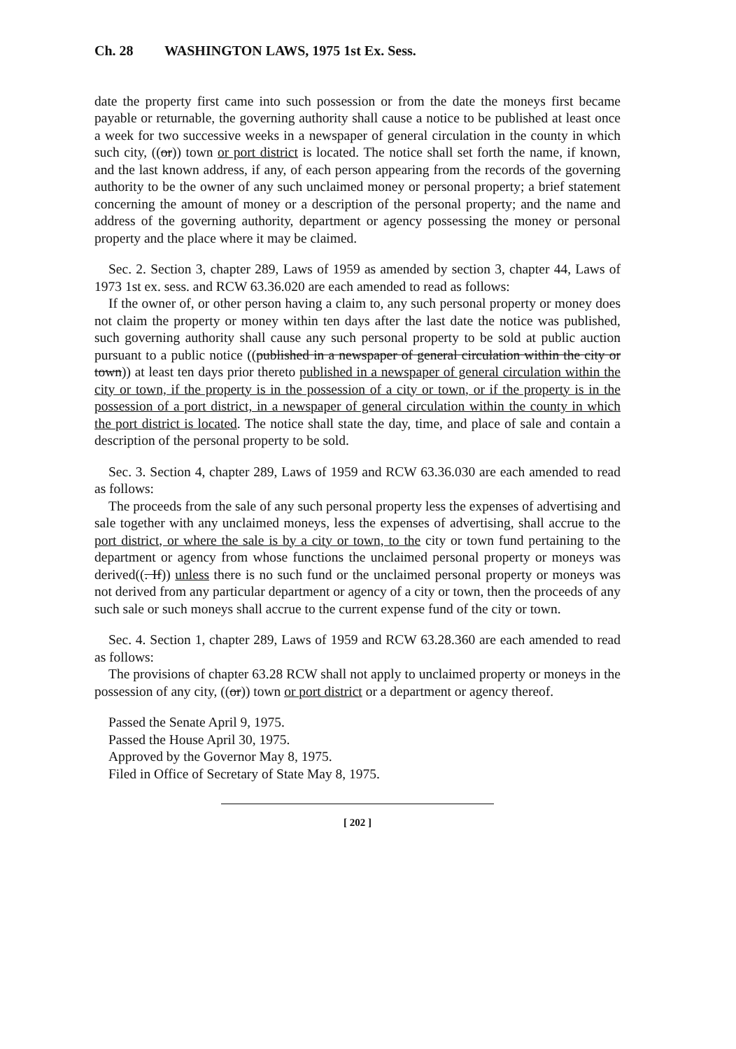Ch. 28 WASHINGTON LAWS, 1975 1st Ex. Sess.
date the property first came into such possession or from the date the moneys first became payable or returnable, the governing authority shall cause a notice to be published at least once a week for two successive weeks in a newspaper of general circulation in the county in which such city, ((or)) town or port district is located. The notice shall set forth the name, if known, and the last known address, if any, of each person appearing from the records of the governing authority to be the owner of any such unclaimed money or personal property; a brief statement concerning the amount of money or a description of the personal property; and the name and address of the governing authority, department or agency possessing the money or personal property and the place where it may be claimed.
Sec. 2. Section 3, chapter 289, Laws of 1959 as amended by section 3, chapter 44, Laws of 1973 1st ex. sess. and RCW 63.36.020 are each amended to read as follows:
If the owner of, or other person having a claim to, any such personal property or money does not claim the property or money within ten days after the last date the notice was published, such governing authority shall cause any such personal property to be sold at public auction pursuant to a public notice ((published in a newspaper of general circulation within the city or town)) at least ten days prior thereto published in a newspaper of general circulation within the city or town, if the property is in the possession of a city or town, or if the property is in the possession of a port district, in a newspaper of general circulation within the county in which the port district is located. The notice shall state the day, time, and place of sale and contain a description of the personal property to be sold.
Sec. 3. Section 4, chapter 289, Laws of 1959 and RCW 63.36.030 are each amended to read as follows:
The proceeds from the sale of any such personal property less the expenses of advertising and sale together with any unclaimed moneys, less the expenses of advertising, shall accrue to the port district, or where the sale is by a city or town, to the city or town fund pertaining to the department or agency from whose functions the unclaimed personal property or moneys was derived((. If)) unless there is no such fund or the unclaimed personal property or moneys was not derived from any particular department or agency of a city or town, then the proceeds of any such sale or such moneys shall accrue to the current expense fund of the city or town.
Sec. 4. Section 1, chapter 289, Laws of 1959 and RCW 63.28.360 are each amended to read as follows:
The provisions of chapter 63.28 RCW shall not apply to unclaimed property or moneys in the possession of any city, ((or)) town or port district or a department or agency thereof.
Passed the Senate April 9, 1975.
Passed the House April 30, 1975.
Approved by the Governor May 8, 1975.
Filed in Office of Secretary of State May 8, 1975.
[ 202 ]